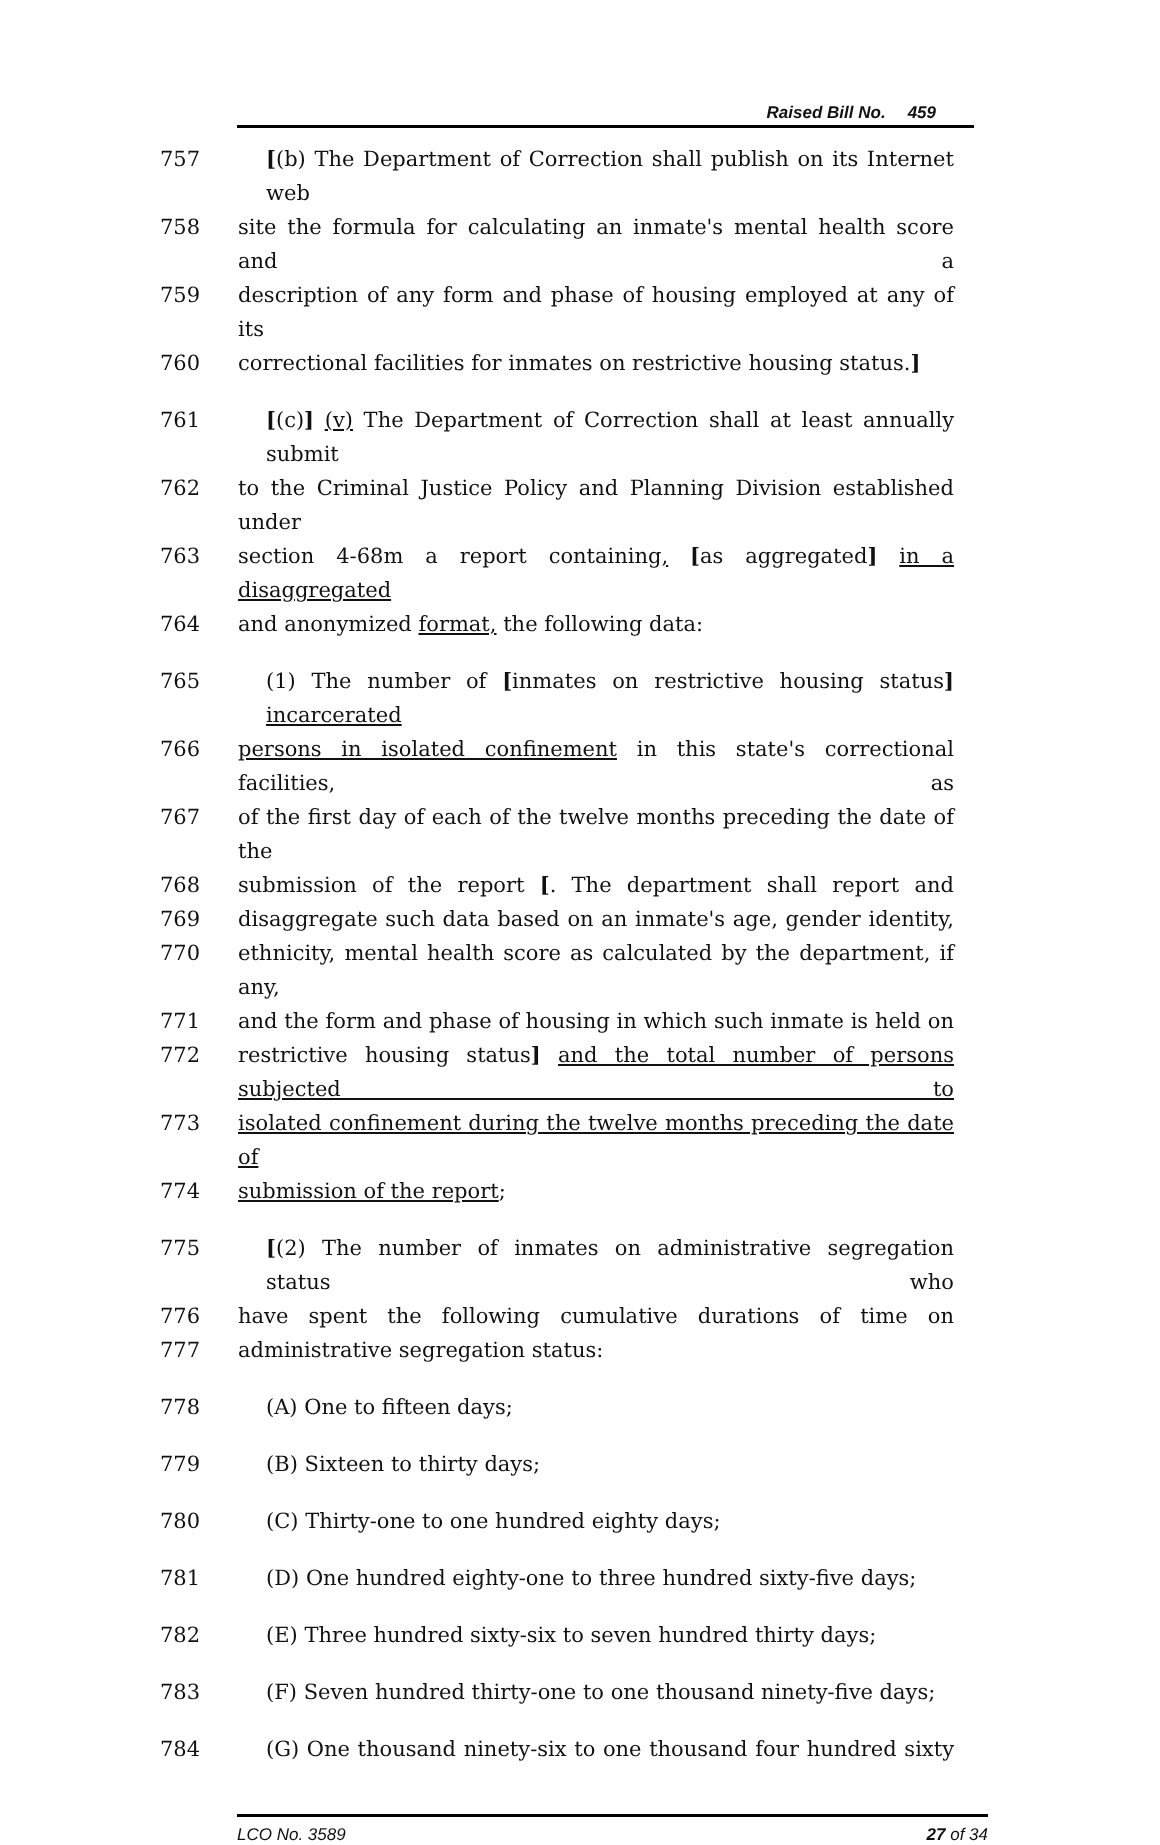Raised Bill No. 459
757 [(b) The Department of Correction shall publish on its Internet web
758 site the formula for calculating an inmate's mental health score and a
759 description of any form and phase of housing employed at any of its
760 correctional facilities for inmates on restrictive housing status.]
761 [(c)] (v) The Department of Correction shall at least annually submit
762 to the Criminal Justice Policy and Planning Division established under
763 section 4-68m a report containing, [as aggregated] in a disaggregated
764 and anonymized format, the following data:
765 (1) The number of [inmates on restrictive housing status] incarcerated
766 persons in isolated confinement in this state's correctional facilities, as
767 of the first day of each of the twelve months preceding the date of the
768 submission of the report [. The department shall report and
769 disaggregate such data based on an inmate's age, gender identity,
770 ethnicity, mental health score as calculated by the department, if any,
771 and the form and phase of housing in which such inmate is held on
772 restrictive housing status] and the total number of persons subjected to
773 isolated confinement during the twelve months preceding the date of
774 submission of the report;
775 [(2) The number of inmates on administrative segregation status who
776 have spent the following cumulative durations of time on
777 administrative segregation status:
778 (A) One to fifteen days;
779 (B) Sixteen to thirty days;
780 (C) Thirty-one to one hundred eighty days;
781 (D) One hundred eighty-one to three hundred sixty-five days;
782 (E) Three hundred sixty-six to seven hundred thirty days;
783 (F) Seven hundred thirty-one to one thousand ninety-five days;
784 (G) One thousand ninety-six to one thousand four hundred sixty
LCO No. 3589 27 of 34